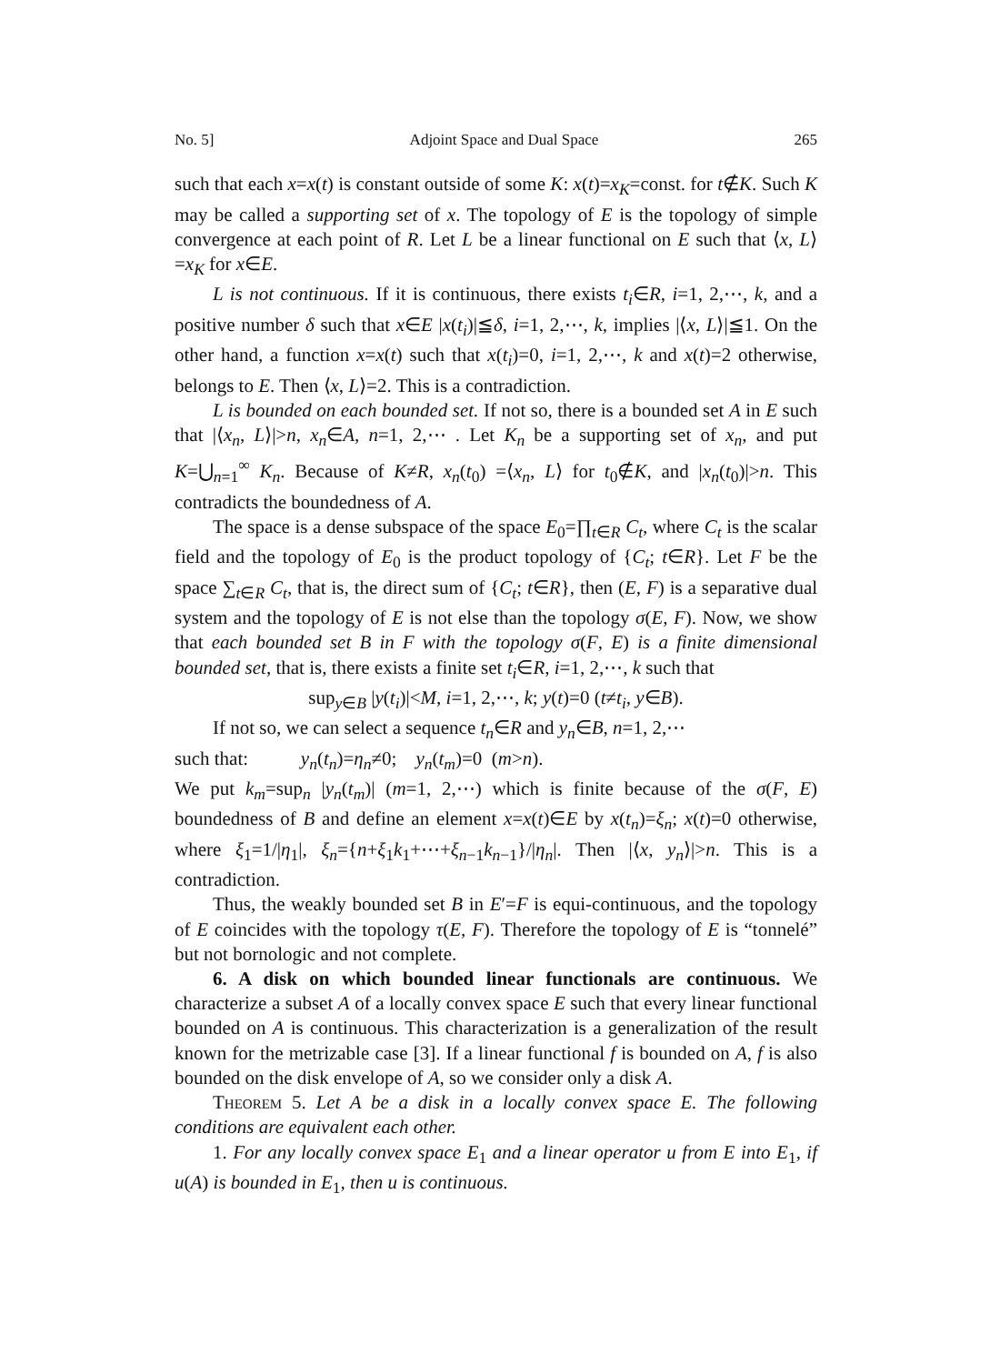No. 5] Adjoint Space and Dual Space 265
such that each x=x(t) is constant outside of some K: x(t)=x<sub>K</sub>=const. for t∉K. Such K may be called a supporting set of x. The topology of E is the topology of simple convergence at each point of R. Let L be a linear functional on E such that ⟨x, L⟩=x<sub>K</sub> for x∈E.
L is not continuous. If it is continuous, there exists t<sub>i</sub>∈R, i=1, 2,⋯, k, and a positive number δ such that x∈E |x(t<sub>i</sub>)|≦δ, i=1, 2,⋯, k, implies |⟨x, L⟩|≦1. On the other hand, a function x=x(t) such that x(t<sub>i</sub>)=0, i=1, 2,⋯, k and x(t)=2 otherwise, belongs to E. Then ⟨x, L⟩=2. This is a contradiction.
L is bounded on each bounded set. If not so, there is a bounded set A in E such that |⟨x<sub>n</sub>, L⟩|>n, x<sub>n</sub>∈A, n=1, 2,⋯ . Let K<sub>n</sub> be a supporting set of x<sub>n</sub>, and put K=⋃<sub>n=1</sub><sup>∞</sup> K<sub>n</sub>. Because of K≠R, x<sub>n</sub>(t<sub>0</sub>) =⟨x<sub>n</sub>, L⟩ for t<sub>0</sub>∉K, and |x<sub>n</sub>(t<sub>0</sub>)|>n. This contradicts the boundedness of A.
The space is a dense subspace of the space E<sub>0</sub>=∏<sub>t∈R</sub> C<sub>t</sub>, where C<sub>t</sub> is the scalar field and the topology of E<sub>0</sub> is the product topology of {C<sub>t</sub>; t∈R}. Let F be the space ∑<sub>t∈R</sub> C<sub>t</sub>, that is, the direct sum of {C<sub>t</sub>; t∈R}, then (E, F) is a separative dual system and the topology of E is not else than the topology σ(E, F). Now, we show that each bounded set B in F with the topology σ(F, E) is a finite dimensional bounded set, that is, there exists a finite set t<sub>i</sub>∈R, i=1, 2,⋯, k such that
sup<sub>y∈B</sub> |y(t<sub>i</sub>)|<M, i=1, 2,⋯, k; y(t)=0 (t≠t<sub>i</sub>, y∈B).
If not so, we can select a sequence t<sub>n</sub>∈R and y<sub>n</sub>∈B, n=1, 2,⋯
such that: y<sub>n</sub>(t<sub>n</sub>)=η<sub>n</sub>≠0; y<sub>n</sub>(t<sub>m</sub>)=0 (m>n).
We put k<sub>m</sub>=sup<sub>n</sub> |y<sub>n</sub>(t<sub>m</sub>)| (m=1, 2,⋯) which is finite because of the σ(F, E) boundedness of B and define an element x=x(t)∈E by x(t<sub>n</sub>)=ξ<sub>n</sub>; x(t)=0 otherwise, where ξ<sub>1</sub>=1/|η<sub>1</sub>|, ξ<sub>n</sub>={n+ξ<sub>1</sub>k<sub>1</sub>+⋯+ξ<sub>n−1</sub>k<sub>n−1</sub>}/|η<sub>n</sub>|. Then |⟨x, y<sub>n</sub>⟩|>n. This is a contradiction.
Thus, the weakly bounded set B in E′=F is equi-continuous, and the topology of E coincides with the topology τ(E, F). Therefore the topology of E is “tonnelé” but not bornologic and not complete.
6. A disk on which bounded linear functionals are continuous. We characterize a subset A of a locally convex space E such that every linear functional bounded on A is continuous. This characterization is a generalization of the result known for the metrizable case [3]. If a linear functional f is bounded on A, f is also bounded on the disk envelope of A, so we consider only a disk A.
Theorem 5. Let A be a disk in a locally convex space E. The following conditions are equivalent each other.
1. For any locally convex space E<sub>1</sub> and a linear operator u from E into E<sub>1</sub>, if u(A) is bounded in E<sub>1</sub>, then u is continuous.